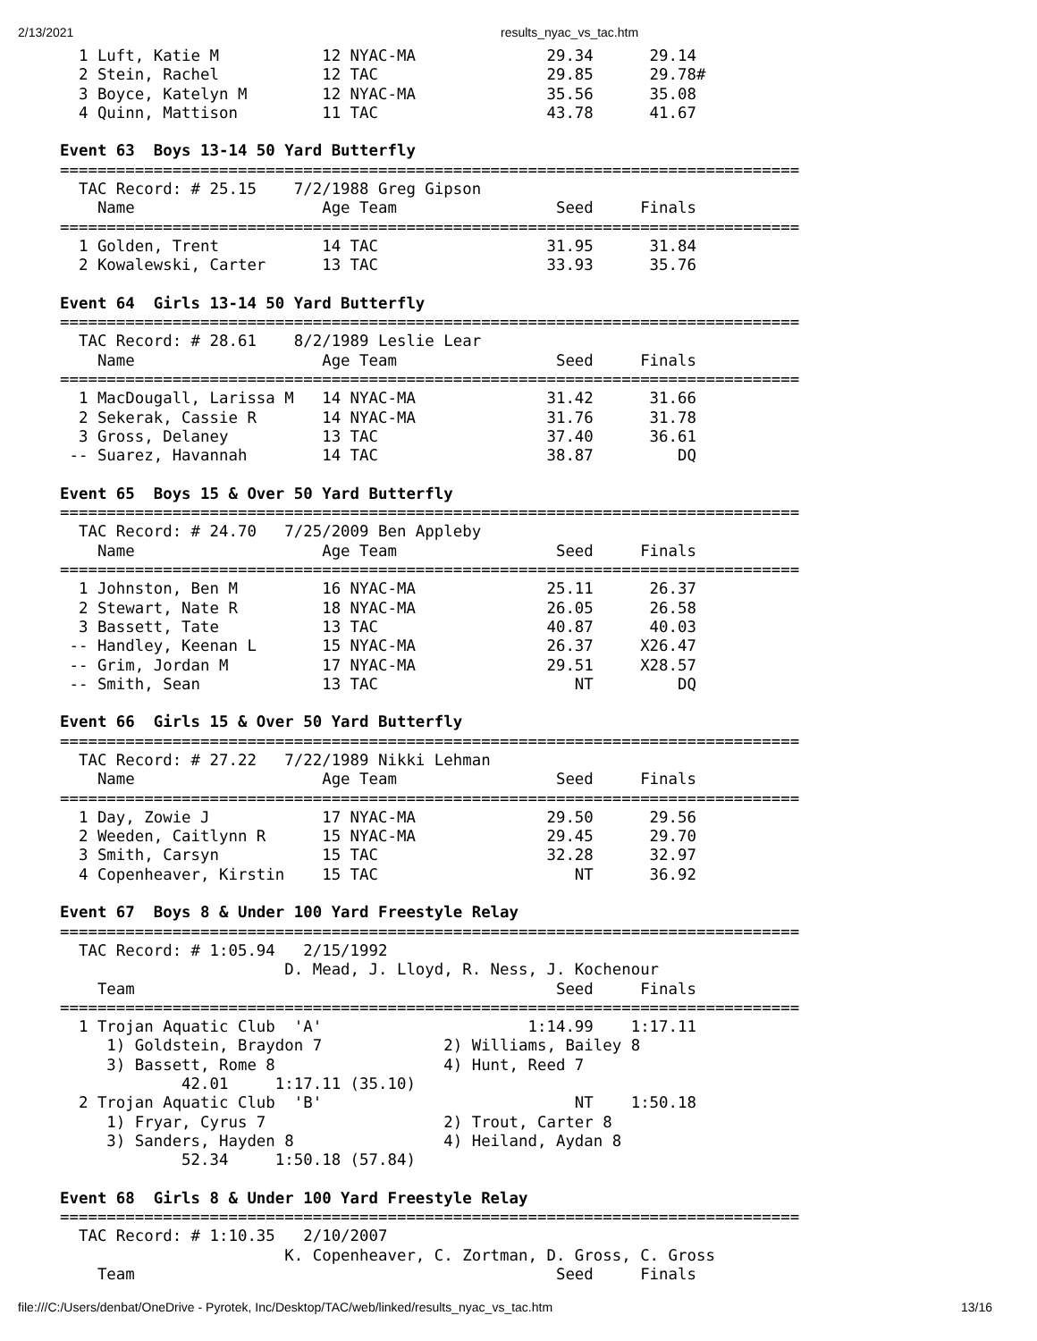2/13/2021 results_nyac_vs_tac.htm
  1 Luft, Katie M           12 NYAC-MA              29.34      29.14  
  2 Stein, Rachel           12 TAC                  29.85      29.78# 
  3 Boyce, Katelyn M        12 NYAC-MA              35.56      35.08  
  4 Quinn, Mattison         11 TAC                  43.78      41.67  
 
Event 63  Boys 13-14 50 Yard Butterfly
===============================================================================
  TAC Record: # 25.15    7/2/1988 Greg Gipson                                  
    Name                    Age Team                 Seed     Finals           
===============================================================================
  1 Golden, Trent           14 TAC                  31.95      31.84  
  2 Kowalewski, Carter      13 TAC                  33.93      35.76  
 
Event 64  Girls 13-14 50 Yard Butterfly
===============================================================================
  TAC Record: # 28.61    8/2/1989 Leslie Lear                                  
    Name                    Age Team                 Seed     Finals           
===============================================================================
  1 MacDougall, Larissa M   14 NYAC-MA              31.42      31.66  
  2 Sekerak, Cassie R       14 NYAC-MA              31.76      31.78  
  3 Gross, Delaney          13 TAC                  37.40      36.61  
 -- Suarez, Havannah        14 TAC                  38.87         DQ  
 
Event 65  Boys 15 & Over 50 Yard Butterfly
===============================================================================
  TAC Record: # 24.70   7/25/2009 Ben Appleby                                  
    Name                    Age Team                 Seed     Finals           
===============================================================================
  1 Johnston, Ben M         16 NYAC-MA              25.11      26.37  
  2 Stewart, Nate R         18 NYAC-MA              26.05      26.58  
  3 Bassett, Tate           13 TAC                  40.87      40.03  
 -- Handley, Keenan L       15 NYAC-MA              26.37     X26.47  
 -- Grim, Jordan M          17 NYAC-MA              29.51     X28.57  
 -- Smith, Sean             13 TAC                     NT         DQ  
 
Event 66  Girls 15 & Over 50 Yard Butterfly
===============================================================================
  TAC Record: # 27.22   7/22/1989 Nikki Lehman                                 
    Name                    Age Team                 Seed     Finals           
===============================================================================
  1 Day, Zowie J            17 NYAC-MA              29.50      29.56  
  2 Weeden, Caitlynn R      15 NYAC-MA              29.45      29.70  
  3 Smith, Carsyn           15 TAC                  32.28      32.97  
  4 Copenheaver, Kirstin    15 TAC                     NT      36.92  
 
Event 67  Boys 8 & Under 100 Yard Freestyle Relay
===============================================================================
  TAC Record: # 1:05.94   2/15/1992                                            
                        D. Mead, J. Lloyd, R. Ness, J. Kochenour               
    Team                                             Seed     Finals           
===============================================================================
  1 Trojan Aquatic Club  'A'                      1:14.99    1:17.11  
     1) Goldstein, Braydon 7             2) Williams, Bailey 8             
     3) Bassett, Rome 8                  4) Hunt, Reed 7                   
             42.01     1:17.11 (35.10)
  2 Trojan Aquatic Club  'B'                           NT    1:50.18  
     1) Fryar, Cyrus 7                   2) Trout, Carter 8                
     3) Sanders, Hayden 8                4) Heiland, Aydan 8               
             52.34     1:50.18 (57.84)
 
Event 68  Girls 8 & Under 100 Yard Freestyle Relay
===============================================================================
  TAC Record: # 1:10.35   2/10/2007                                            
                        K. Copenheaver, C. Zortman, D. Gross, C. Gross         
    Team                                             Seed     Finals           
file:///C:/Users/denbat/OneDrive - Pyrotek, Inc/Desktop/TAC/web/linked/results_nyac_vs_tac.htm 13/16